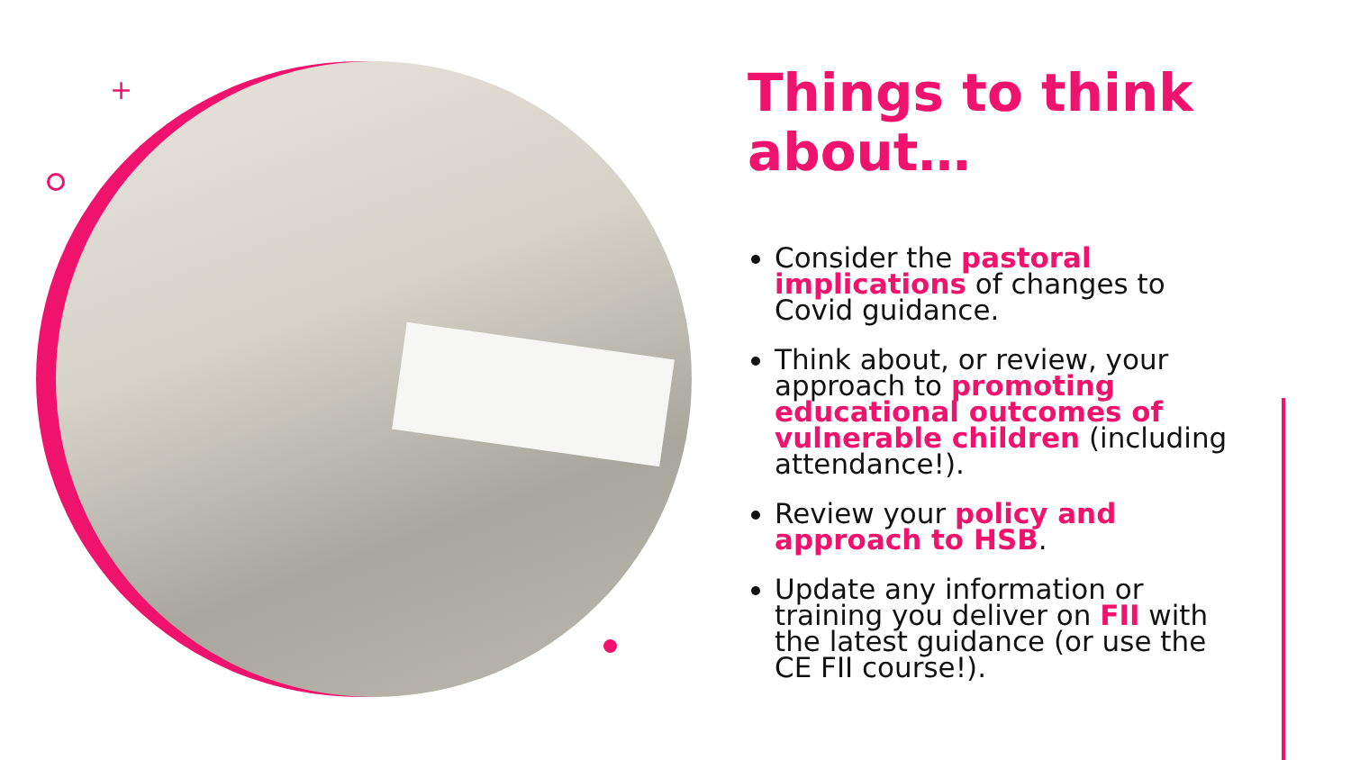+
Things to think about…
Consider the pastoral implications of changes to Covid guidance.
Think about, or review, your approach to promoting educational outcomes of vulnerable children (including attendance!).
Review your policy and approach to HSB.
Update any information or training you deliver on FII with the latest guidance (or use the CE FII course!).